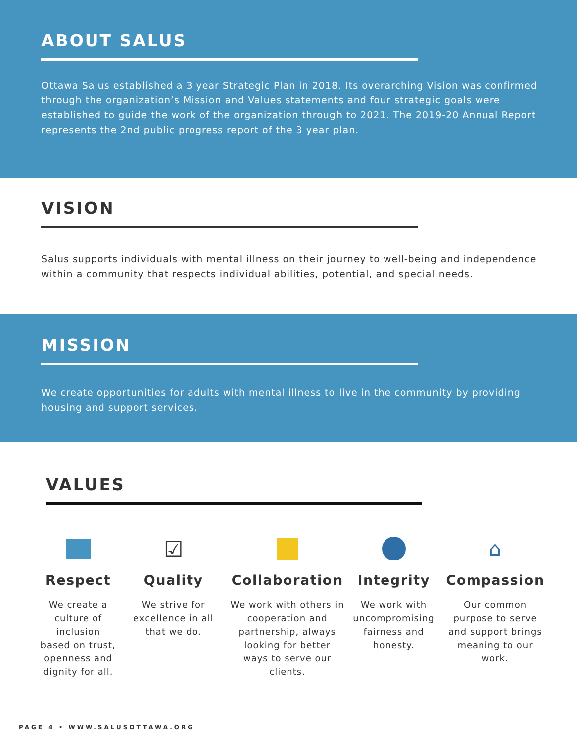ABOUT SALUS
Ottawa Salus established a 3 year Strategic Plan in 2018. Its overarching Vision was confirmed through the organization’s Mission and Values statements and four strategic goals were established to guide the work of the organization through to 2021. The 2019-20 Annual Report represents the 2nd public progress report of the 3 year plan.
VISION
Salus supports individuals with mental illness on their journey to well-being and independence within a community that respects individual abilities, potential, and special needs.
MISSION
We create opportunities for adults with mental illness to live in the community by providing housing and support services.
VALUES
Respect
We create a culture of inclusion based on trust, openness and dignity for all.
☑
Quality
We strive for excellence in all that we do.
Collaboration
We work with others in cooperation and partnership, always looking for better ways to serve our clients.
Integrity
We work with uncompromising fairness and honesty.
⌂
Compassion
Our common purpose to serve and support brings meaning to our work.
PAGE 4 • WWW.SALUSOTTAWA.ORG